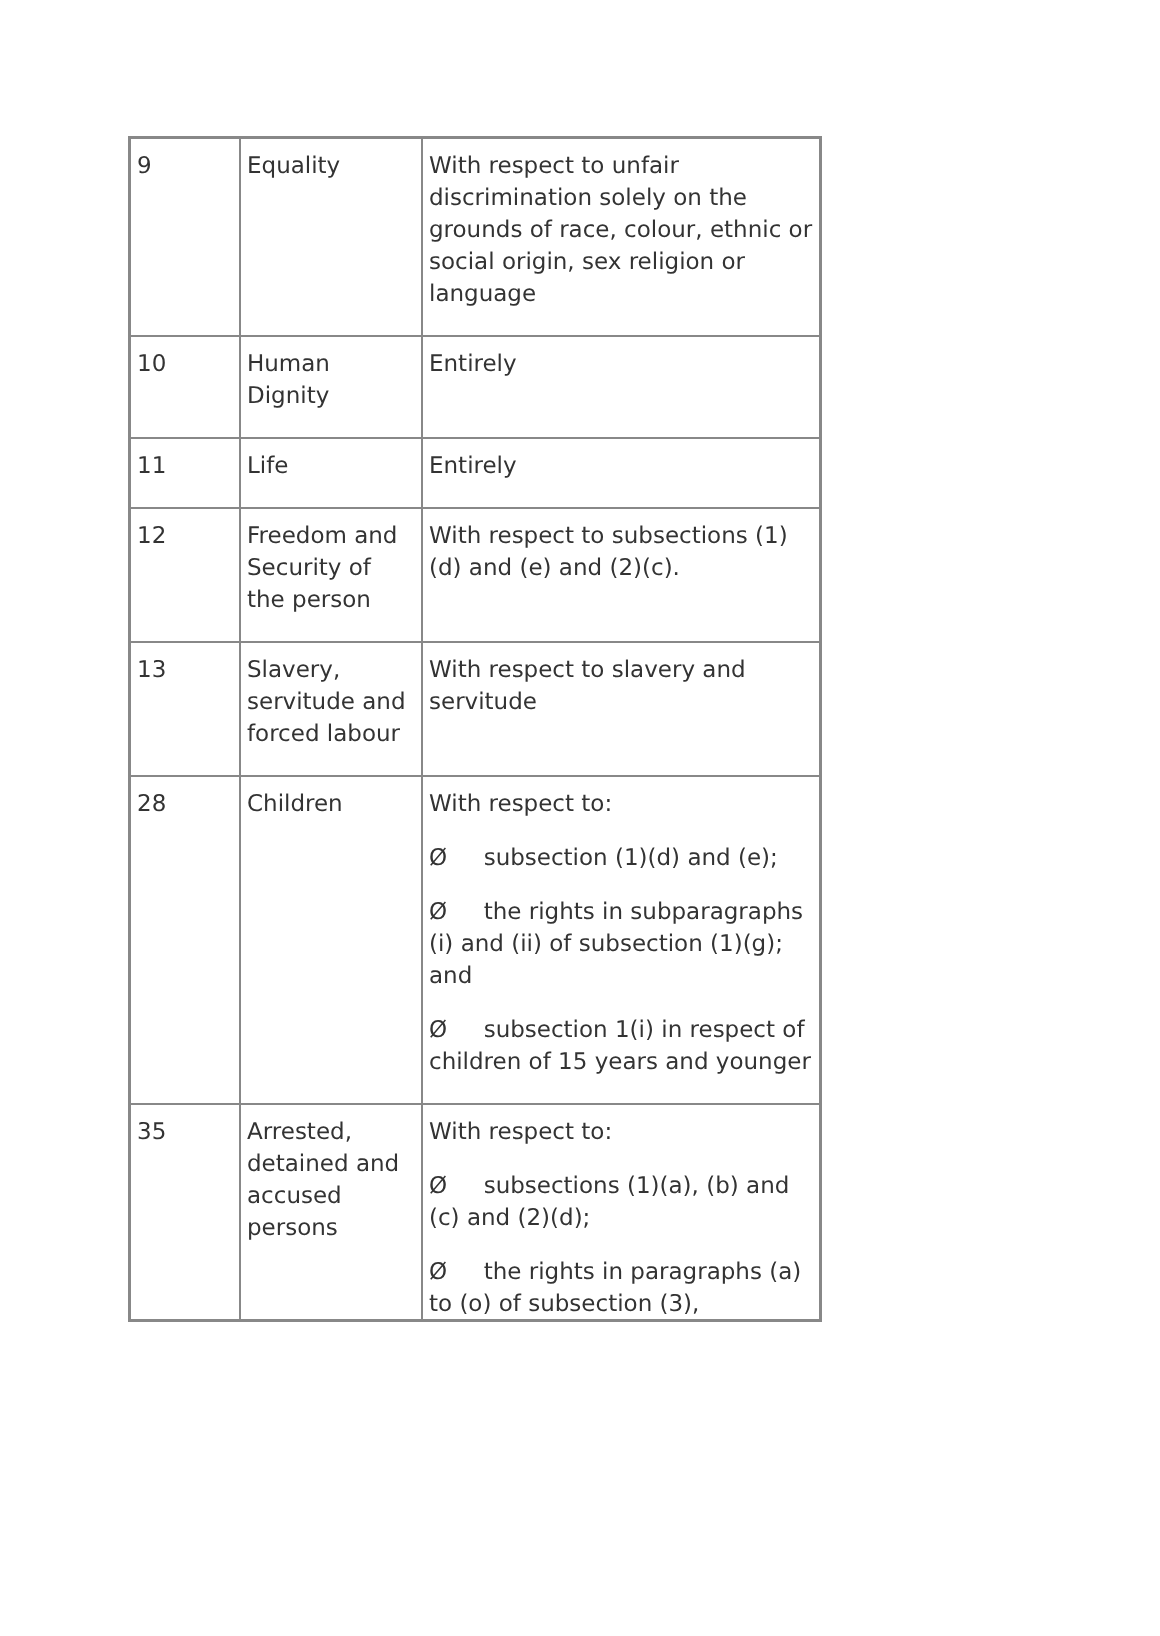| 9 | Equality | With respect to unfair discrimination solely on the grounds of race, colour, ethnic or social origin, sex religion or language |
| 10 | Human Dignity | Entirely |
| 11 | Life | Entirely |
| 12 | Freedom and Security of the person | With respect to subsections (1)(d) and (e) and (2)(c). |
| 13 | Slavery, servitude and forced labour | With respect to slavery and servitude |
| 28 | Children | With respect to: Ø subsection (1)(d) and (e); Ø the rights in subparagraphs (i) and (ii) of subsection (1)(g); and Ø subsection 1(i) in respect of children of 15 years and younger |
| 35 | Arrested, detained and accused persons | With respect to: Ø subsections (1)(a), (b) and (c) and (2)(d); Ø the rights in paragraphs (a) to (o) of subsection (3), |